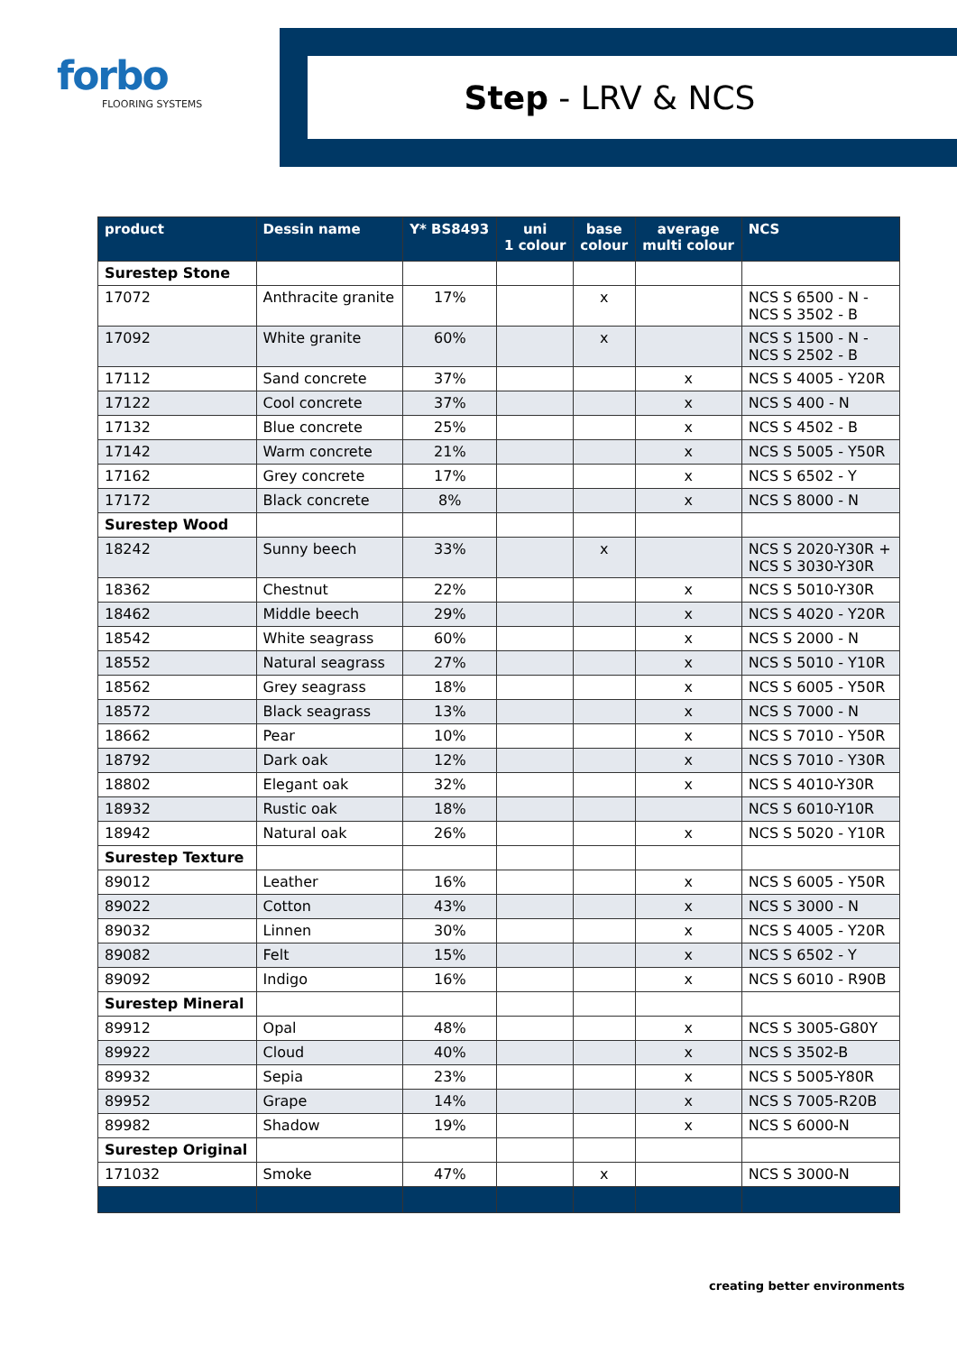forbo
FLOORING SYSTEMS
Step - LRV & NCS
| product | Dessin name | Y* BS8493 | uni 1 colour | base colour | average multi colour | NCS |
| --- | --- | --- | --- | --- | --- | --- |
| Surestep Stone | | | | | | |
| 17072 | Anthracite granite | 17% | | x | | NCS S 6500 - N - NCS S 3502 - B |
| 17092 | White granite | 60% | | x | | NCS S 1500 - N - NCS S 2502 - B |
| 17112 | Sand concrete | 37% | | | x | NCS S 4005 - Y20R |
| 17122 | Cool concrete | 37% | | | x | NCS S 400 - N |
| 17132 | Blue concrete | 25% | | | x | NCS S 4502 - B |
| 17142 | Warm concrete | 21% | | | x | NCS S 5005 - Y50R |
| 17162 | Grey concrete | 17% | | | x | NCS S 6502 - Y |
| 17172 | Black concrete | 8% | | | x | NCS S 8000 - N |
| Surestep Wood | | | | | | |
| 18242 | Sunny beech | 33% | | x | | NCS S 2020-Y30R + NCS S 3030-Y30R |
| 18362 | Chestnut | 22% | | | x | NCS S 5010-Y30R |
| 18462 | Middle beech | 29% | | | x | NCS S 4020 - Y20R |
| 18542 | White seagrass | 60% | | | x | NCS S 2000 - N |
| 18552 | Natural seagrass | 27% | | | x | NCS S 5010 - Y10R |
| 18562 | Grey seagrass | 18% | | | x | NCS S 6005 - Y50R |
| 18572 | Black seagrass | 13% | | | x | NCS S 7000 - N |
| 18662 | Pear | 10% | | | x | NCS S 7010 - Y50R |
| 18792 | Dark oak | 12% | | | x | NCS S 7010 - Y30R |
| 18802 | Elegant oak | 32% | | | x | NCS S 4010-Y30R |
| 18932 | Rustic oak | 18% | | | | NCS S 6010-Y10R |
| 18942 | Natural oak | 26% | | | x | NCS S 5020 - Y10R |
| Surestep Texture | | | | | | |
| 89012 | Leather | 16% | | | x | NCS S 6005 - Y50R |
| 89022 | Cotton | 43% | | | x | NCS S 3000 - N |
| 89032 | Linnen | 30% | | | x | NCS S 4005 - Y20R |
| 89082 | Felt | 15% | | | x | NCS S 6502 - Y |
| 89092 | Indigo | 16% | | | x | NCS S 6010 - R90B |
| Surestep Mineral | | | | | | |
| 89912 | Opal | 48% | | | x | NCS S 3005-G80Y |
| 89922 | Cloud | 40% | | | x | NCS S 3502-B |
| 89932 | Sepia | 23% | | | x | NCS S 5005-Y80R |
| 89952 | Grape | 14% | | | x | NCS S 7005-R20B |
| 89982 | Shadow | 19% | | | x | NCS S 6000-N |
| Surestep Original | | | | | | |
| 171032 | Smoke | 47% | | x | | NCS S 3000-N |
creating better environments